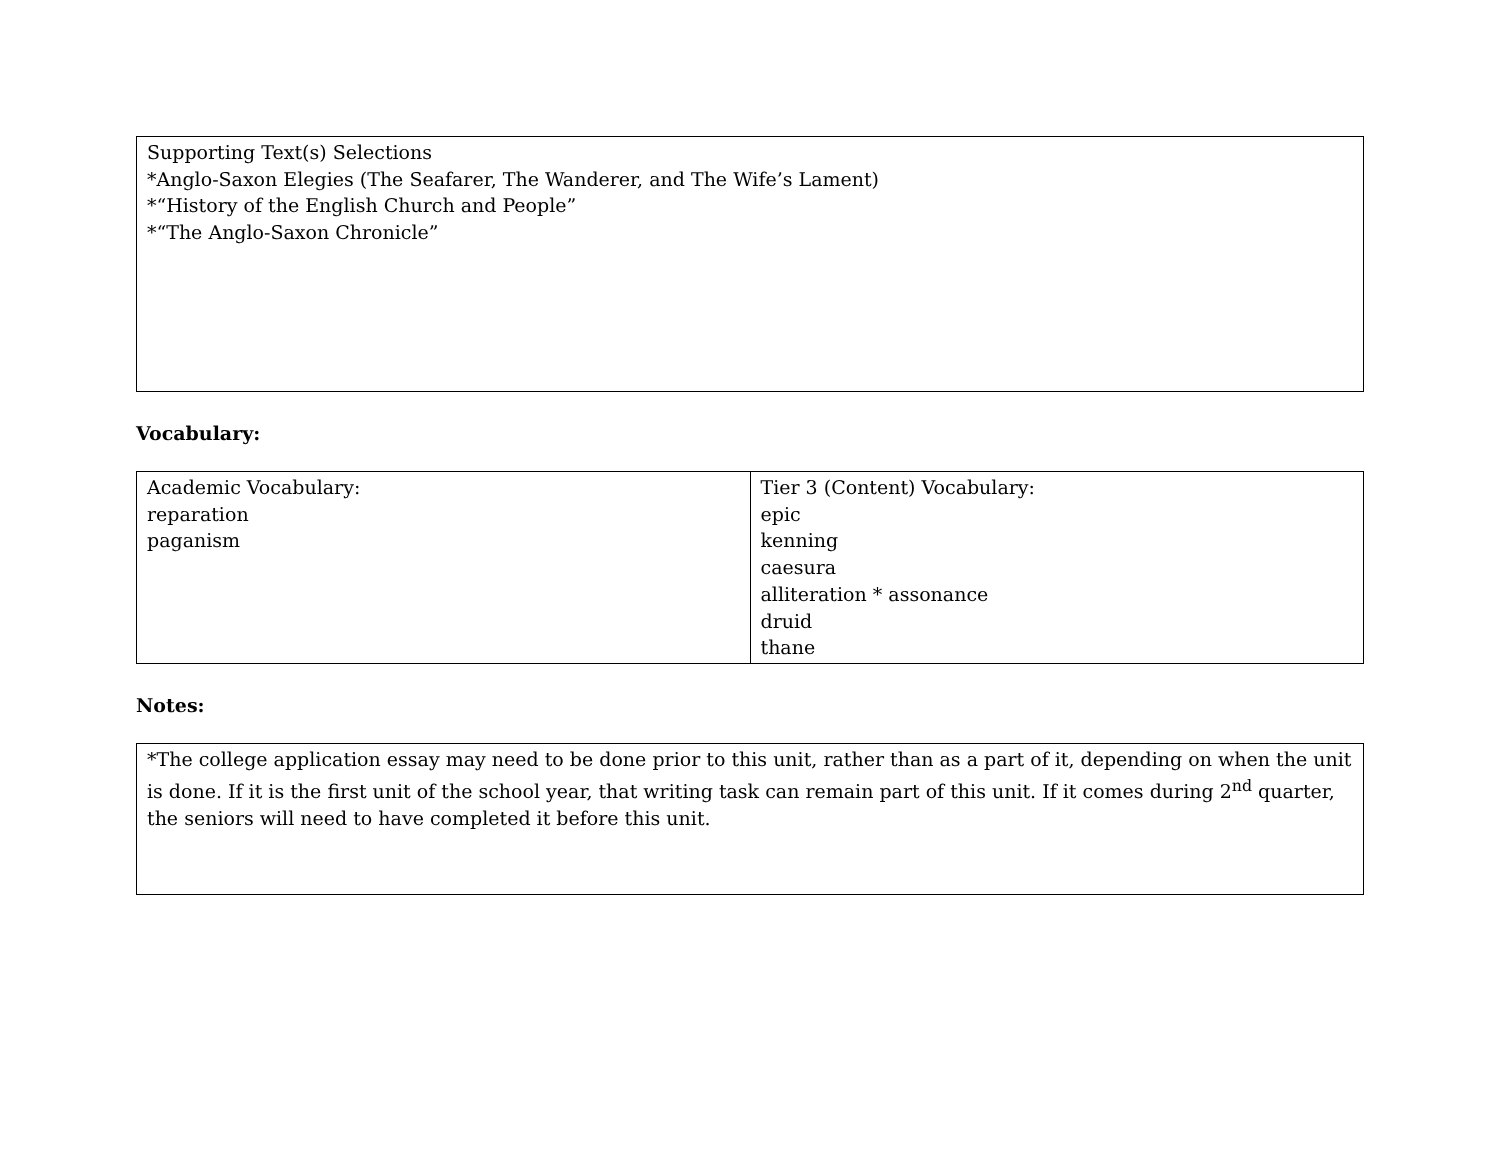| Supporting Text(s) Selections *Anglo-Saxon Elegies (The Seafarer, The Wanderer, and The Wife’s Lament) *“History of the English Church and People” *“The Anglo-Saxon Chronicle” |
Vocabulary:
| Academic Vocabulary: reparation paganism | Tier 3 (Content) Vocabulary: epic kenning caesura alliteration * assonance druid thane |
Notes:
| *The college application essay may need to be done prior to this unit, rather than as a part of it, depending on when the unit is done. If it is the first unit of the school year, that writing task can remain part of this unit. If it comes during 2<sup>nd</sup> quarter, the seniors will need to have completed it before this unit. |